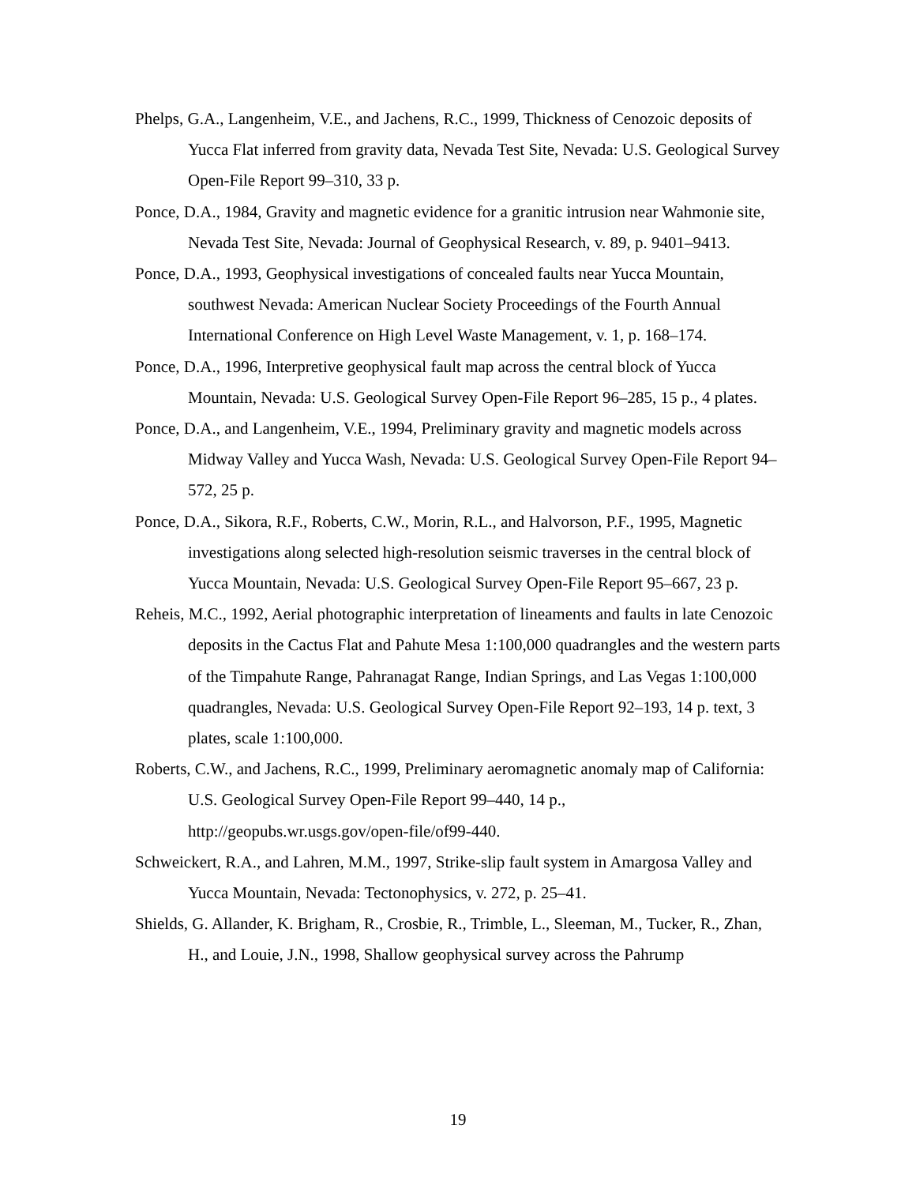Phelps, G.A., Langenheim, V.E., and Jachens, R.C., 1999, Thickness of Cenozoic deposits of Yucca Flat inferred from gravity data, Nevada Test Site, Nevada: U.S. Geological Survey Open-File Report 99–310, 33 p.
Ponce, D.A., 1984, Gravity and magnetic evidence for a granitic intrusion near Wahmonie site, Nevada Test Site, Nevada: Journal of Geophysical Research, v. 89, p. 9401–9413.
Ponce, D.A., 1993, Geophysical investigations of concealed faults near Yucca Mountain, southwest Nevada: American Nuclear Society Proceedings of the Fourth Annual International Conference on High Level Waste Management, v. 1, p. 168–174.
Ponce, D.A., 1996, Interpretive geophysical fault map across the central block of Yucca Mountain, Nevada: U.S. Geological Survey Open-File Report 96–285, 15 p., 4 plates.
Ponce, D.A., and Langenheim, V.E., 1994, Preliminary gravity and magnetic models across Midway Valley and Yucca Wash, Nevada: U.S. Geological Survey Open-File Report 94–572, 25 p.
Ponce, D.A., Sikora, R.F., Roberts, C.W., Morin, R.L., and Halvorson, P.F., 1995, Magnetic investigations along selected high-resolution seismic traverses in the central block of Yucca Mountain, Nevada: U.S. Geological Survey Open-File Report 95–667, 23 p.
Reheis, M.C., 1992, Aerial photographic interpretation of lineaments and faults in late Cenozoic deposits in the Cactus Flat and Pahute Mesa 1:100,000 quadrangles and the western parts of the Timpahute Range, Pahranagat Range, Indian Springs, and Las Vegas 1:100,000 quadrangles, Nevada: U.S. Geological Survey Open-File Report 92–193, 14 p. text, 3 plates, scale 1:100,000.
Roberts, C.W., and Jachens, R.C., 1999, Preliminary aeromagnetic anomaly map of California: U.S. Geological Survey Open-File Report 99–440, 14 p., http://geopubs.wr.usgs.gov/open-file/of99-440.
Schweickert, R.A., and Lahren, M.M., 1997, Strike-slip fault system in Amargosa Valley and Yucca Mountain, Nevada: Tectonophysics, v. 272, p. 25–41.
Shields, G. Allander, K. Brigham, R., Crosbie, R., Trimble, L., Sleeman, M., Tucker, R., Zhan, H., and Louie, J.N., 1998, Shallow geophysical survey across the Pahrump
19